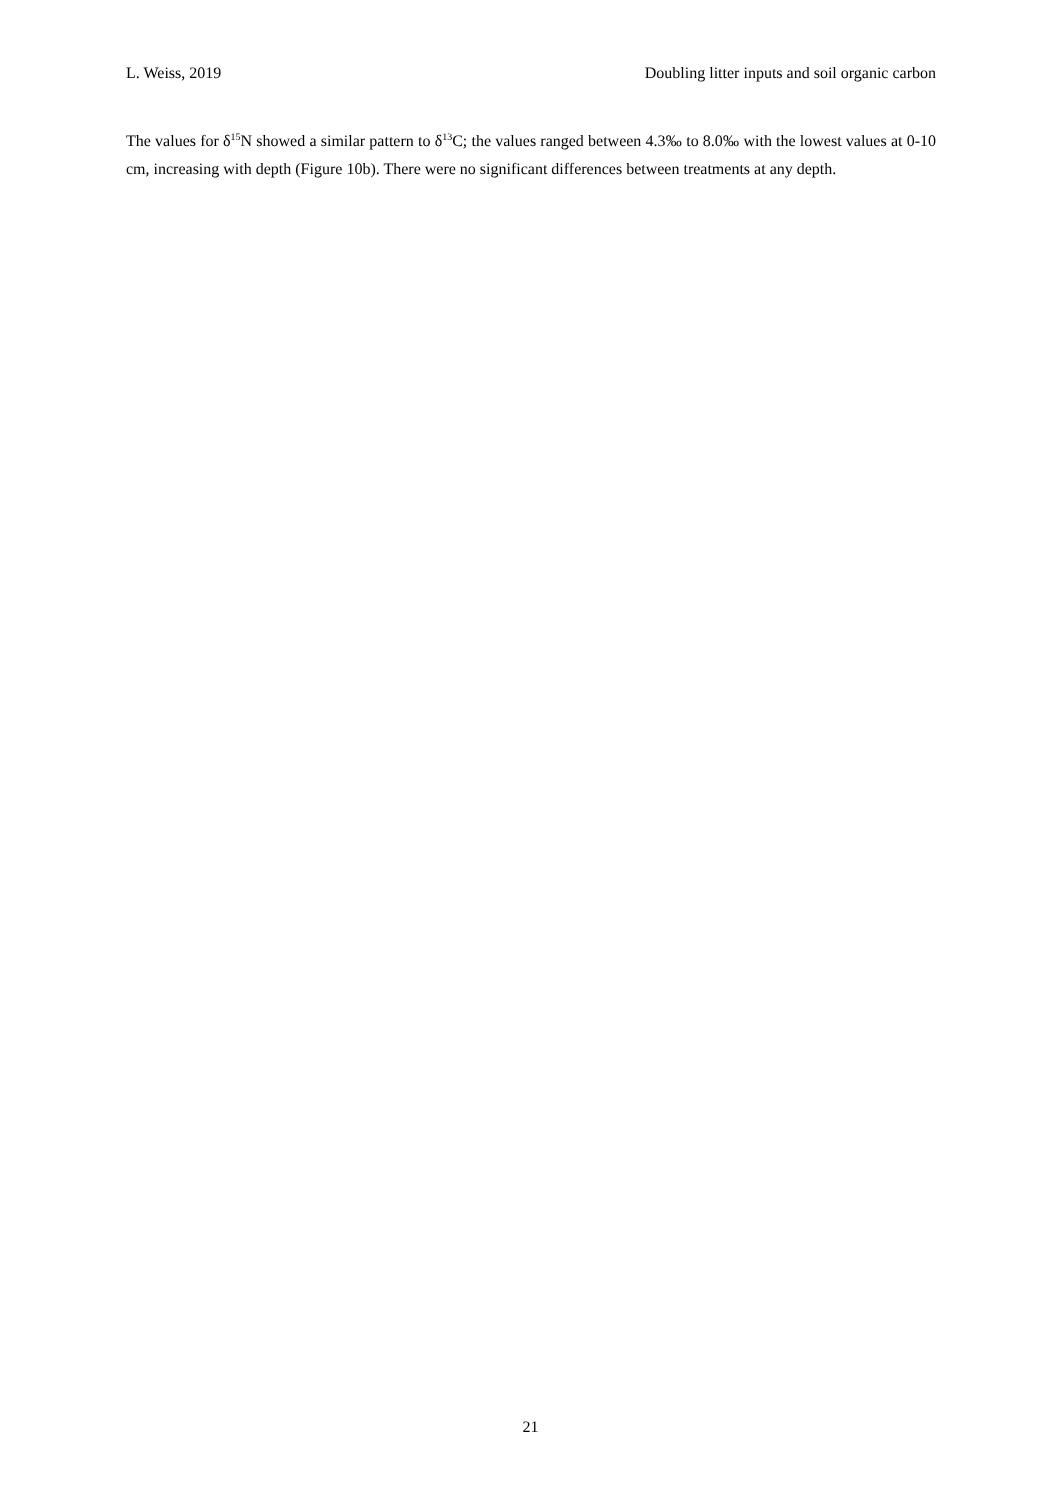L. Weiss, 2019 Doubling litter inputs and soil organic carbon
The values for δ<sup>15</sup>N showed a similar pattern to δ<sup>13</sup>C; the values ranged between 4.3‰ to 8.0‰ with the lowest values at 0-10 cm, increasing with depth (Figure 10b). There were no significant differences between treatments at any depth.
21